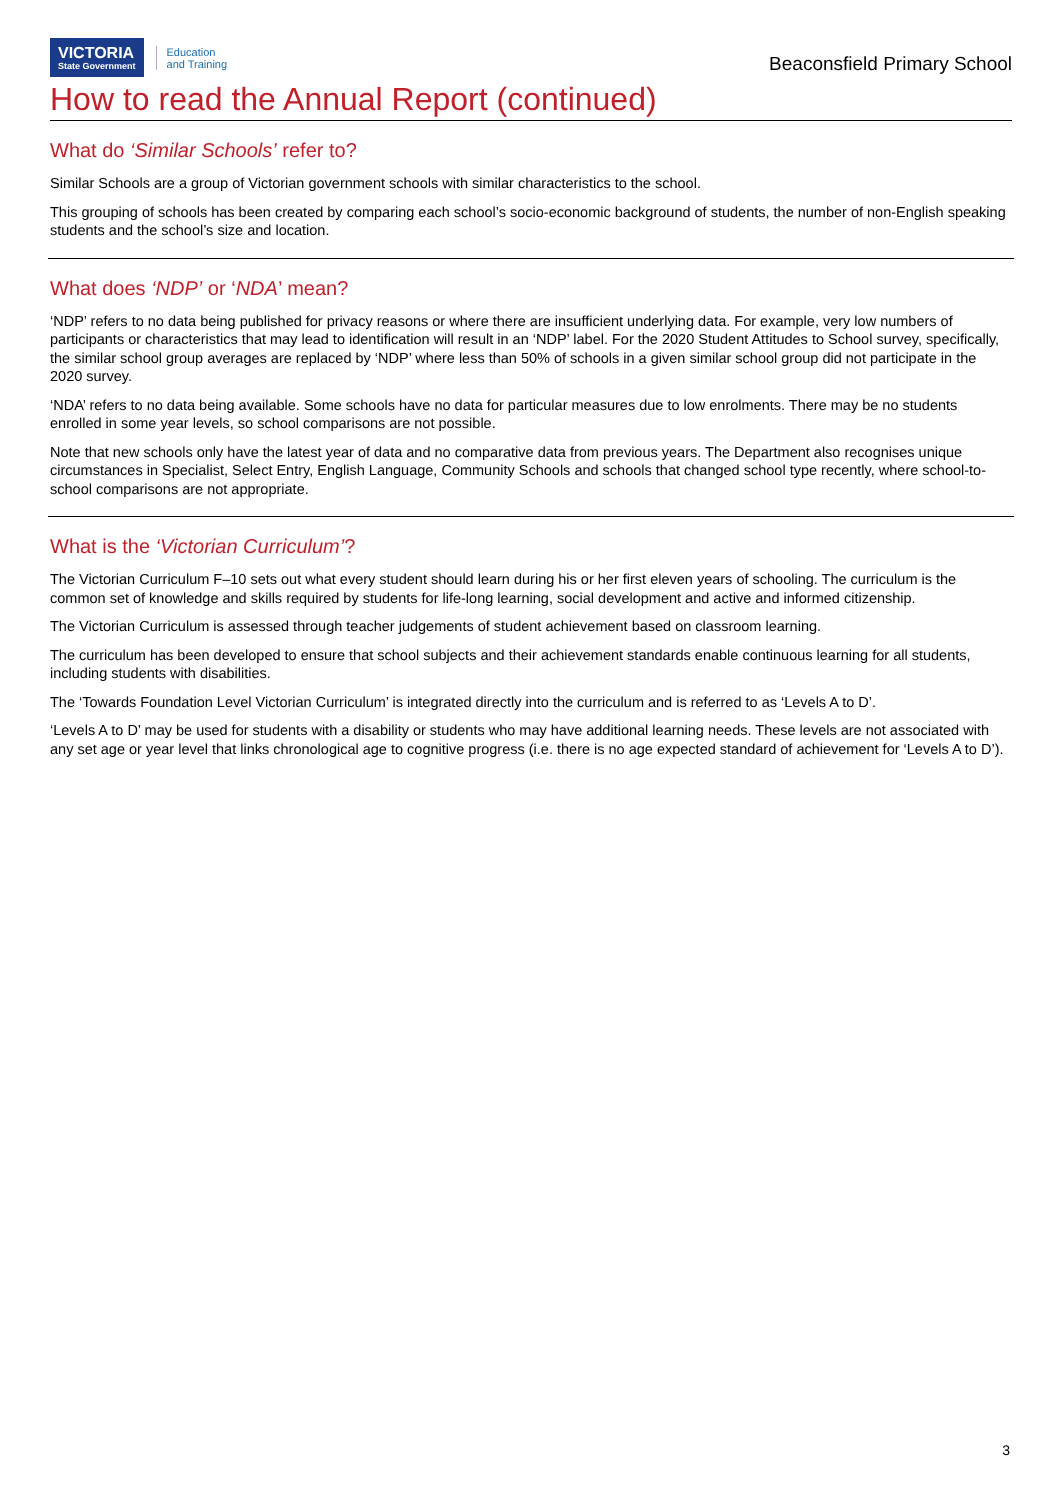VICTORIA
State Government
Education
and Training
Beaconsfield Primary School
How to read the Annual Report (continued)
What do ‘Similar Schools’ refer to?
Similar Schools are a group of Victorian government schools with similar characteristics to the school.
This grouping of schools has been created by comparing each school’s socio-economic background of students, the number of non-English speaking students and the school’s size and location.
What does ‘NDP’ or ‘NDA’ mean?
‘NDP’ refers to no data being published for privacy reasons or where there are insufficient underlying data. For example, very low numbers of participants or characteristics that may lead to identification will result in an ‘NDP’ label. For the 2020 Student Attitudes to School survey, specifically, the similar school group averages are replaced by ‘NDP’ where less than 50% of schools in a given similar school group did not participate in the 2020 survey.
‘NDA’ refers to no data being available. Some schools have no data for particular measures due to low enrolments. There may be no students enrolled in some year levels, so school comparisons are not possible.
Note that new schools only have the latest year of data and no comparative data from previous years. The Department also recognises unique circumstances in Specialist, Select Entry, English Language, Community Schools and schools that changed school type recently, where school-to-school comparisons are not appropriate.
What is the ‘Victorian Curriculum’?
The Victorian Curriculum F–10 sets out what every student should learn during his or her first eleven years of schooling. The curriculum is the common set of knowledge and skills required by students for life-long learning, social development and active and informed citizenship.
The Victorian Curriculum is assessed through teacher judgements of student achievement based on classroom learning.
The curriculum has been developed to ensure that school subjects and their achievement standards enable continuous learning for all students, including students with disabilities.
The ‘Towards Foundation Level Victorian Curriculum’ is integrated directly into the curriculum and is referred to as ‘Levels A to D’.
‘Levels A to D’ may be used for students with a disability or students who may have additional learning needs. These levels are not associated with any set age or year level that links chronological age to cognitive progress (i.e. there is no age expected standard of achievement for ‘Levels A to D’).
3